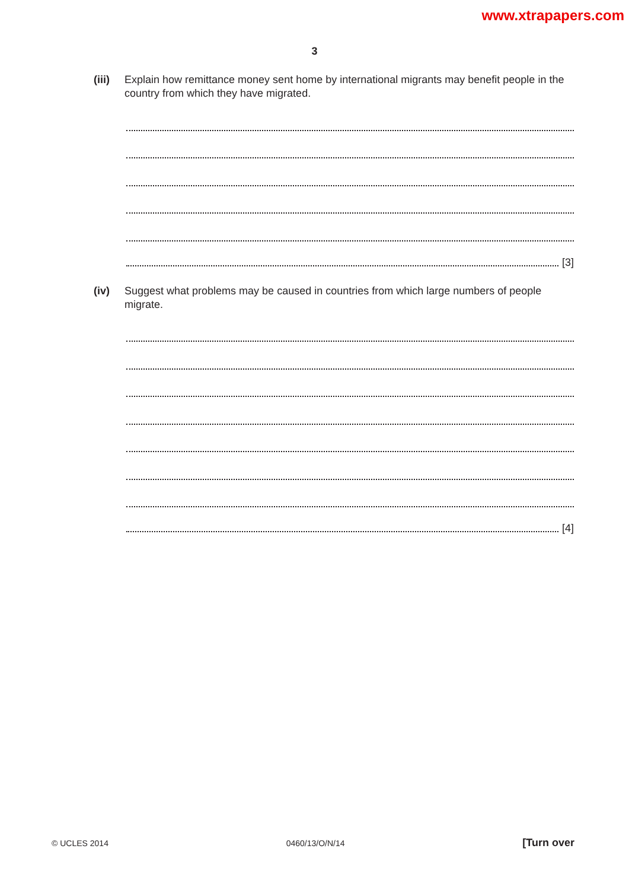www.xtrapapers.com
3
(iii)
Explain how remittance money sent home by international migrants may benefit people in the country from which they have migrated.
[3]
(iv) Suggest what problems may be caused in countries from which large numbers of people migrate.
[4]
© UCLES 2014 0460/13/O/N/14 [Turn over